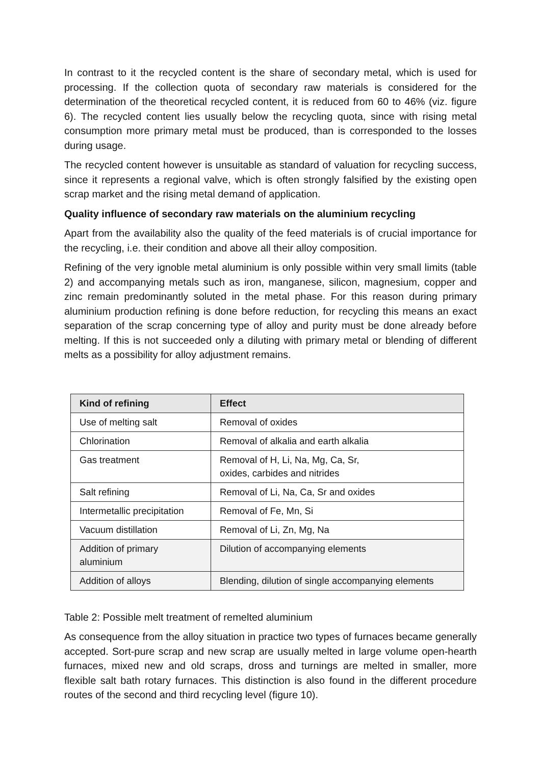In contrast to it the recycled content is the share of secondary metal, which is used for processing. If the collection quota of secondary raw materials is considered for the determination of the theoretical recycled content, it is reduced from 60 to 46% (viz. figure 6). The recycled content lies usually below the recycling quota, since with rising metal consumption more primary metal must be produced, than is corresponded to the losses during usage.
The recycled content however is unsuitable as standard of valuation for recycling success, since it represents a regional valve, which is often strongly falsified by the existing open scrap market and the rising metal demand of application.
Quality influence of secondary raw materials on the aluminium recycling
Apart from the availability also the quality of the feed materials is of crucial importance for the recycling, i.e. their condition and above all their alloy composition.
Refining of the very ignoble metal aluminium is only possible within very small limits (table 2) and accompanying metals such as iron, manganese, silicon, magnesium, copper and zinc remain predominantly soluted in the metal phase. For this reason during primary aluminium production refining is done before reduction, for recycling this means an exact separation of the scrap concerning type of alloy and purity must be done already before melting. If this is not succeeded only a diluting with primary metal or blending of different melts as a possibility for alloy adjustment remains.
| Kind of refining | Effect |
| --- | --- |
| Use of melting salt | Removal of oxides |
| Chlorination | Removal of alkalia and earth alkalia |
| Gas treatment | Removal of H, Li, Na, Mg, Ca, Sr, oxides, carbides and nitrides |
| Salt refining | Removal of Li, Na, Ca, Sr and oxides |
| Intermetallic precipitation | Removal of Fe, Mn, Si |
| Vacuum distillation | Removal of Li, Zn, Mg, Na |
| Addition of primary aluminium | Dilution of accompanying elements |
| Addition of alloys | Blending, dilution of single accompanying elements |
Table 2: Possible melt treatment of remelted aluminium
As consequence from the alloy situation in practice two types of furnaces became generally accepted. Sort-pure scrap and new scrap are usually melted in large volume open-hearth furnaces, mixed new and old scraps, dross and turnings are melted in smaller, more flexible salt bath rotary furnaces. This distinction is also found in the different procedure routes of the second and third recycling level (figure 10).